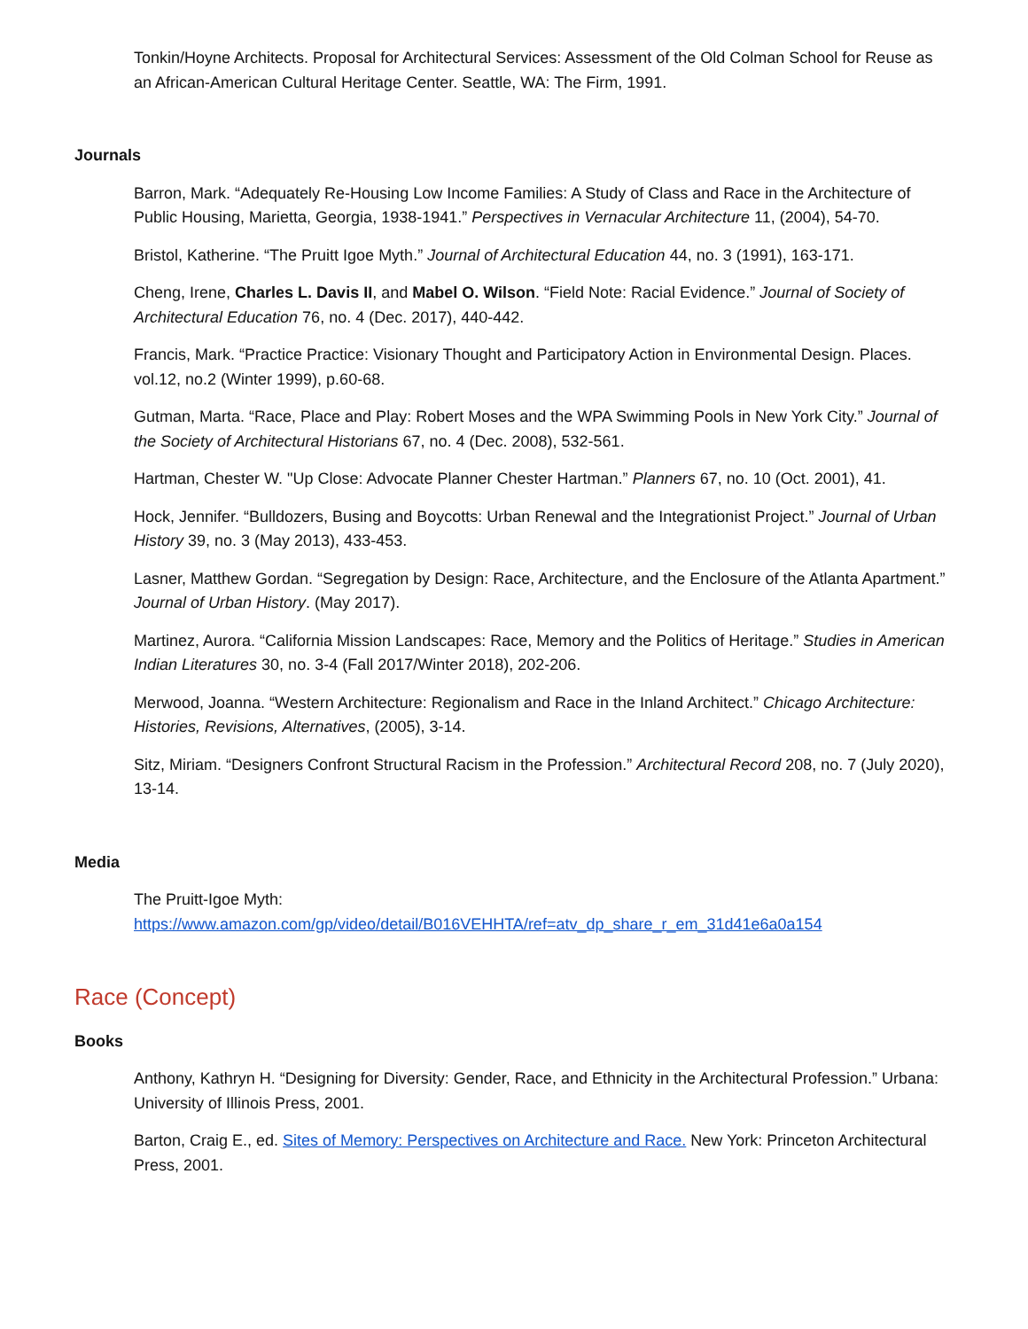Tonkin/Hoyne Architects. Proposal for Architectural Services: Assessment of the Old Colman School for Reuse as an African-American Cultural Heritage Center. Seattle, WA: The Firm, 1991.
Journals
Barron, Mark. “Adequately Re-Housing Low Income Families: A Study of Class and Race in the Architecture of Public Housing, Marietta, Georgia, 1938-1941.” Perspectives in Vernacular Architecture 11, (2004), 54-70.
Bristol, Katherine. “The Pruitt Igoe Myth.” Journal of Architectural Education 44, no. 3 (1991), 163-171.
Cheng, Irene, Charles L. Davis II, and Mabel O. Wilson. “Field Note: Racial Evidence.” Journal of Society of Architectural Education 76, no. 4 (Dec. 2017), 440-442.
Francis, Mark. “Practice Practice: Visionary Thought and Participatory Action in Environmental Design. Places. vol.12, no.2 (Winter 1999), p.60-68.
Gutman, Marta. “Race, Place and Play: Robert Moses and the WPA Swimming Pools in New York City.” Journal of the Society of Architectural Historians 67, no. 4 (Dec. 2008), 532-561.
Hartman, Chester W. "Up Close: Advocate Planner Chester Hartman.” Planners 67, no. 10 (Oct. 2001), 41.
Hock, Jennifer. “Bulldozers, Busing and Boycotts: Urban Renewal and the Integrationist Project.” Journal of Urban History 39, no. 3 (May 2013), 433-453.
Lasner, Matthew Gordan. “Segregation by Design: Race, Architecture, and the Enclosure of the Atlanta Apartment.” Journal of Urban History. (May 2017).
Martinez, Aurora. “California Mission Landscapes: Race, Memory and the Politics of Heritage.” Studies in American Indian Literatures 30, no. 3-4 (Fall 2017/Winter 2018), 202-206.
Merwood, Joanna. “Western Architecture: Regionalism and Race in the Inland Architect.” Chicago Architecture: Histories, Revisions, Alternatives, (2005), 3-14.
Sitz, Miriam. “Designers Confront Structural Racism in the Profession.” Architectural Record 208, no. 7 (July 2020), 13-14.
Media
The Pruitt-Igoe Myth:
https://www.amazon.com/gp/video/detail/B016VEHHTA/ref=atv_dp_share_r_em_31d41e6a0a154
Race (Concept)
Books
Anthony, Kathryn H. “Designing for Diversity: Gender, Race, and Ethnicity in the Architectural Profession.” Urbana: University of Illinois Press, 2001.
Barton, Craig E., ed. Sites of Memory: Perspectives on Architecture and Race. New York: Princeton Architectural Press, 2001.